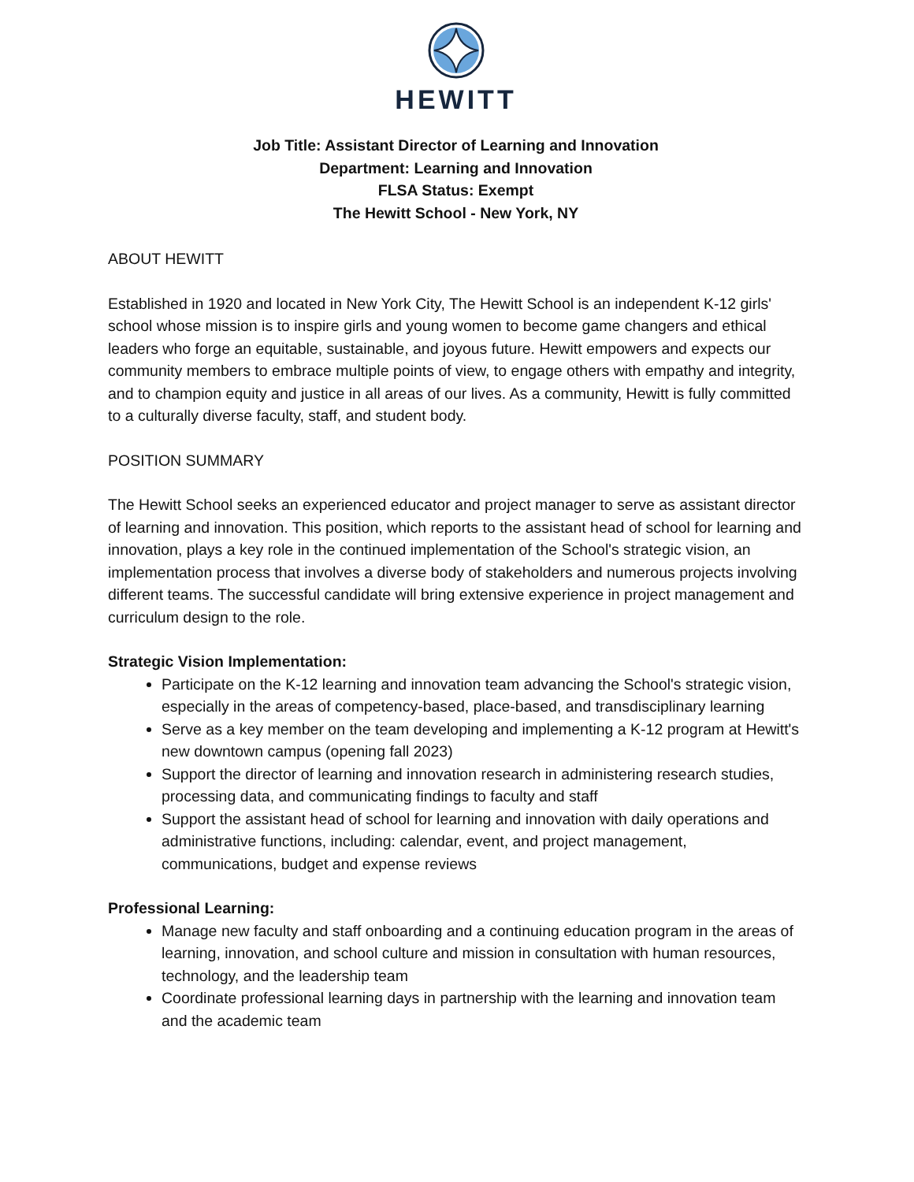HEWITT
Job Title: Assistant Director of Learning and Innovation
Department: Learning and Innovation
FLSA Status: Exempt
The Hewitt School - New York, NY
ABOUT HEWITT
Established in 1920 and located in New York City, The Hewitt School is an independent K-12 girls' school whose mission is to inspire girls and young women to become game changers and ethical leaders who forge an equitable, sustainable, and joyous future. Hewitt empowers and expects our community members to embrace multiple points of view, to engage others with empathy and integrity, and to champion equity and justice in all areas of our lives. As a community, Hewitt is fully committed to a culturally diverse faculty, staff, and student body.
POSITION SUMMARY
The Hewitt School seeks an experienced educator and project manager to serve as assistant director of learning and innovation. This position, which reports to the assistant head of school for learning and innovation, plays a key role in the continued implementation of the School's strategic vision, an implementation process that involves a diverse body of stakeholders and numerous projects involving different teams. The successful candidate will bring extensive experience in project management and curriculum design to the role.
Strategic Vision Implementation:
Participate on the K-12 learning and innovation team advancing the School's strategic vision, especially in the areas of competency-based, place-based, and transdisciplinary learning
Serve as a key member on the team developing and implementing a K-12 program at Hewitt's new downtown campus (opening fall 2023)
Support the director of learning and innovation research in administering research studies, processing data, and communicating findings to faculty and staff
Support the assistant head of school for learning and innovation with daily operations and administrative functions, including: calendar, event, and project management, communications, budget and expense reviews
Professional Learning:
Manage new faculty and staff onboarding and a continuing education program in the areas of learning, innovation, and school culture and mission in consultation with human resources, technology, and the leadership team
Coordinate professional learning days in partnership with the learning and innovation team and the academic team